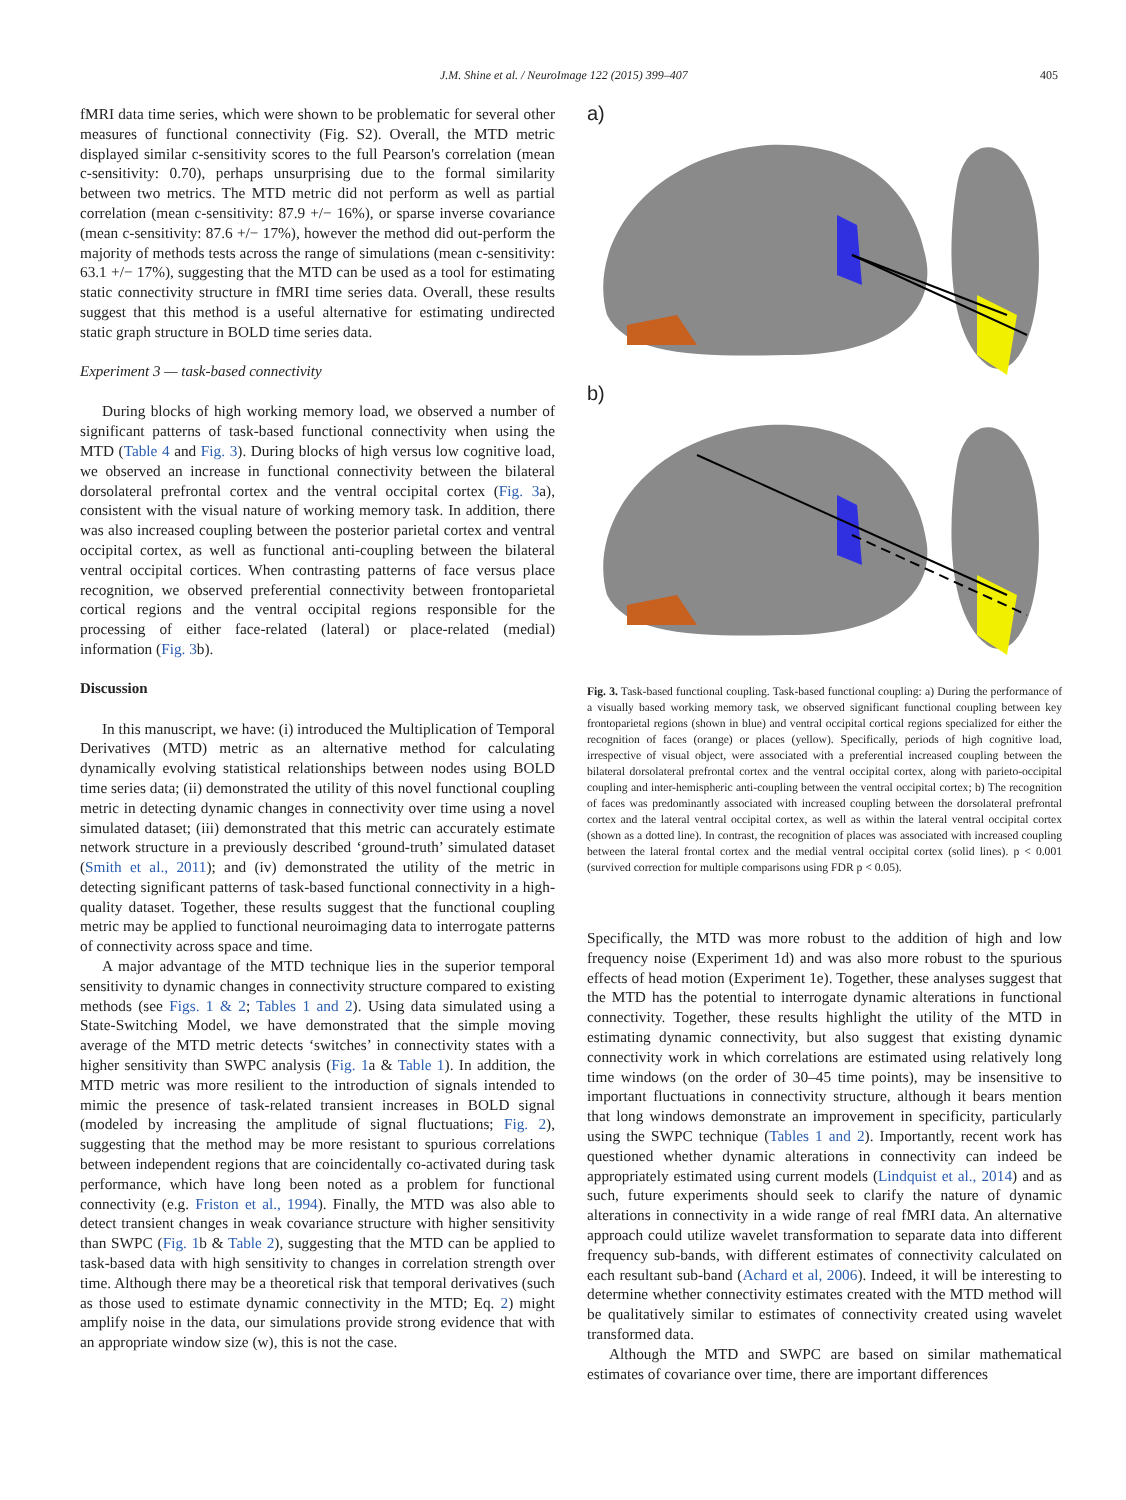J.M. Shine et al. / NeuroImage 122 (2015) 399–407 405
fMRI data time series, which were shown to be problematic for several other measures of functional connectivity (Fig. S2). Overall, the MTD metric displayed similar c-sensitivity scores to the full Pearson's correlation (mean c-sensitivity: 0.70), perhaps unsurprising due to the formal similarity between two metrics. The MTD metric did not perform as well as partial correlation (mean c-sensitivity: 87.9 +/− 16%), or sparse inverse covariance (mean c-sensitivity: 87.6 +/− 17%), however the method did out-perform the majority of methods tests across the range of simulations (mean c-sensitivity: 63.1 +/− 17%), suggesting that the MTD can be used as a tool for estimating static connectivity structure in fMRI time series data. Overall, these results suggest that this method is a useful alternative for estimating undirected static graph structure in BOLD time series data.
Experiment 3 — task-based connectivity
During blocks of high working memory load, we observed a number of significant patterns of task-based functional connectivity when using the MTD (Table 4 and Fig. 3). During blocks of high versus low cognitive load, we observed an increase in functional connectivity between the bilateral dorsolateral prefrontal cortex and the ventral occipital cortex (Fig. 3a), consistent with the visual nature of working memory task. In addition, there was also increased coupling between the posterior parietal cortex and ventral occipital cortex, as well as functional anti-coupling between the bilateral ventral occipital cortices. When contrasting patterns of face versus place recognition, we observed preferential connectivity between frontoparietal cortical regions and the ventral occipital regions responsible for the processing of either face-related (lateral) or place-related (medial) information (Fig. 3b).
Discussion
In this manuscript, we have: (i) introduced the Multiplication of Temporal Derivatives (MTD) metric as an alternative method for calculating dynamically evolving statistical relationships between nodes using BOLD time series data; (ii) demonstrated the utility of this novel functional coupling metric in detecting dynamic changes in connectivity over time using a novel simulated dataset; (iii) demonstrated that this metric can accurately estimate network structure in a previously described ‘ground-truth’ simulated dataset (Smith et al., 2011); and (iv) demonstrated the utility of the metric in detecting significant patterns of task-based functional connectivity in a high-quality dataset. Together, these results suggest that the functional coupling metric may be applied to functional neuroimaging data to interrogate patterns of connectivity across space and time.
A major advantage of the MTD technique lies in the superior temporal sensitivity to dynamic changes in connectivity structure compared to existing methods (see Figs. 1 & 2; Tables 1 and 2). Using data simulated using a State-Switching Model, we have demonstrated that the simple moving average of the MTD metric detects ‘switches’ in connectivity states with a higher sensitivity than SWPC analysis (Fig. 1a & Table 1). In addition, the MTD metric was more resilient to the introduction of signals intended to mimic the presence of task-related transient increases in BOLD signal (modeled by increasing the amplitude of signal fluctuations; Fig. 2), suggesting that the method may be more resistant to spurious correlations between independent regions that are coincidentally co-activated during task performance, which have long been noted as a problem for functional connectivity (e.g. Friston et al., 1994). Finally, the MTD was also able to detect transient changes in weak covariance structure with higher sensitivity than SWPC (Fig. 1b & Table 2), suggesting that the MTD can be applied to task-based data with high sensitivity to changes in correlation strength over time. Although there may be a theoretical risk that temporal derivatives (such as those used to estimate dynamic connectivity in the MTD; Eq. 2) might amplify noise in the data, our simulations provide strong evidence that with an appropriate window size (w), this is not the case.
a)
b)
Fig. 3. Task-based functional coupling. Task-based functional coupling: a) During the performance of a visually based working memory task, we observed significant functional coupling between key frontoparietal regions (shown in blue) and ventral occipital cortical regions specialized for either the recognition of faces (orange) or places (yellow). Specifically, periods of high cognitive load, irrespective of visual object, were associated with a preferential increased coupling between the bilateral dorsolateral prefrontal cortex and the ventral occipital cortex, along with parieto-occipital coupling and inter-hemispheric anti-coupling between the ventral occipital cortex; b) The recognition of faces was predominantly associated with increased coupling between the dorsolateral prefrontal cortex and the lateral ventral occipital cortex, as well as within the lateral ventral occipital cortex (shown as a dotted line). In contrast, the recognition of places was associated with increased coupling between the lateral frontal cortex and the medial ventral occipital cortex (solid lines). p < 0.001 (survived correction for multiple comparisons using FDR p < 0.05).
Specifically, the MTD was more robust to the addition of high and low frequency noise (Experiment 1d) and was also more robust to the spurious effects of head motion (Experiment 1e). Together, these analyses suggest that the MTD has the potential to interrogate dynamic alterations in functional connectivity. Together, these results highlight the utility of the MTD in estimating dynamic connectivity, but also suggest that existing dynamic connectivity work in which correlations are estimated using relatively long time windows (on the order of 30–45 time points), may be insensitive to important fluctuations in connectivity structure, although it bears mention that long windows demonstrate an improvement in specificity, particularly using the SWPC technique (Tables 1 and 2). Importantly, recent work has questioned whether dynamic alterations in connectivity can indeed be appropriately estimated using current models (Lindquist et al., 2014) and as such, future experiments should seek to clarify the nature of dynamic alterations in connectivity in a wide range of real fMRI data. An alternative approach could utilize wavelet transformation to separate data into different frequency sub-bands, with different estimates of connectivity calculated on each resultant sub-band (Achard et al, 2006). Indeed, it will be interesting to determine whether connectivity estimates created with the MTD method will be qualitatively similar to estimates of connectivity created using wavelet transformed data.
Although the MTD and SWPC are based on similar mathematical estimates of covariance over time, there are important differences